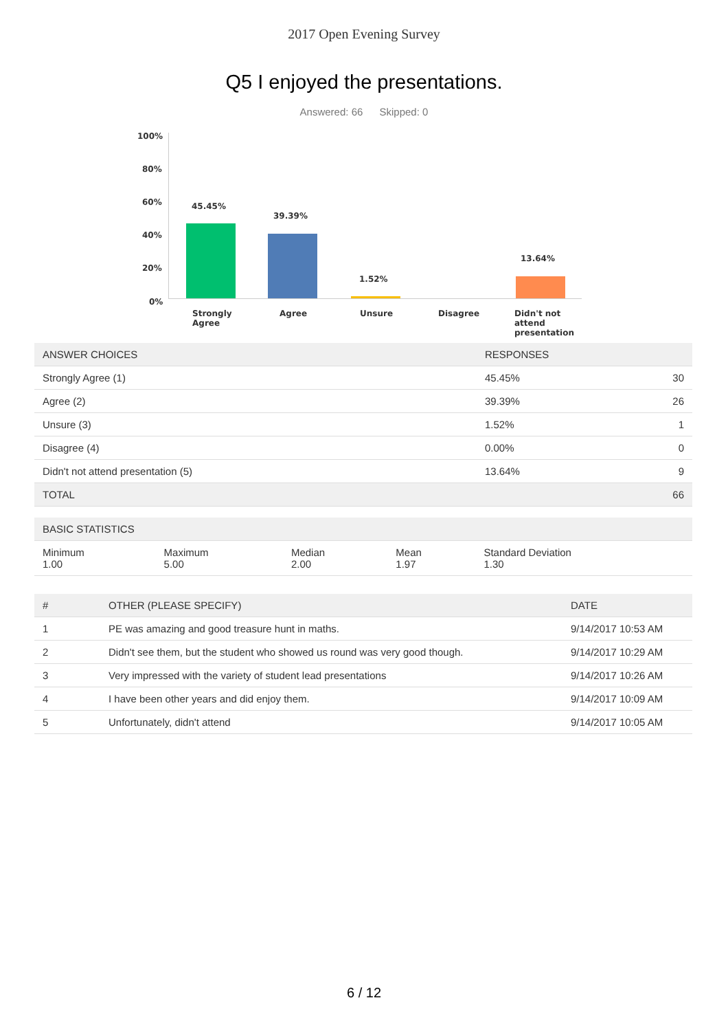2017 Open Evening Survey
Q5 I enjoyed the presentations.
Answered: 66 Skipped: 0
100%
80%
60%
40%
20%
0%
45.45%
39.39%
1.52%
13.64%
Strongly
Agree
Agree Unsure Disagree
Didn't not
attend
presentation
| ANSWER CHOICES | RESPONSES | |
| --- | --- | --- |
| Strongly Agree (1) | 45.45% | 30 |
| Agree (2) | 39.39% | 26 |
| Unsure (3) | 1.52% | 1 |
| Disagree (4) | 0.00% | 0 |
| Didn't not attend presentation (5) | 13.64% | 9 |
| TOTAL | | 66 |
| BASIC STATISTICS | | | | |
| --- | --- | --- | --- | --- |
| Minimum 1.00 | Maximum 5.00 | Median 2.00 | Mean 1.97 | Standard Deviation 1.30 |
| # | OTHER (PLEASE SPECIFY) | DATE |
| --- | --- | --- |
| 1 | PE was amazing and good treasure hunt in maths. | 9/14/2017 10:53 AM |
| 2 | Didn't see them, but the student who showed us round was very good though. | 9/14/2017 10:29 AM |
| 3 | Very impressed with the variety of student lead presentations | 9/14/2017 10:26 AM |
| 4 | I have been other years and did enjoy them. | 9/14/2017 10:09 AM |
| 5 | Unfortunately, didn't attend | 9/14/2017 10:05 AM |
6 / 12